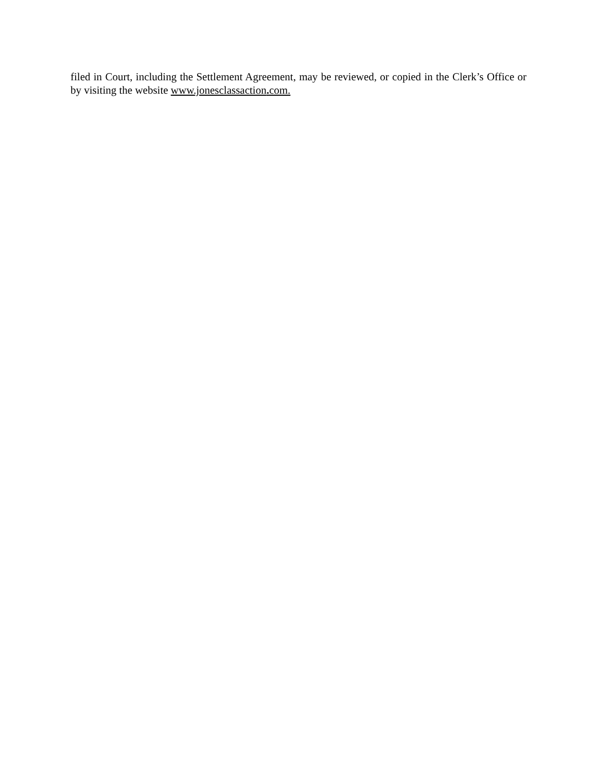filed in Court, including the Settlement Agreement, may be reviewed, or copied in the Clerk’s Office or by visiting the website www.jonesclassaction. com.